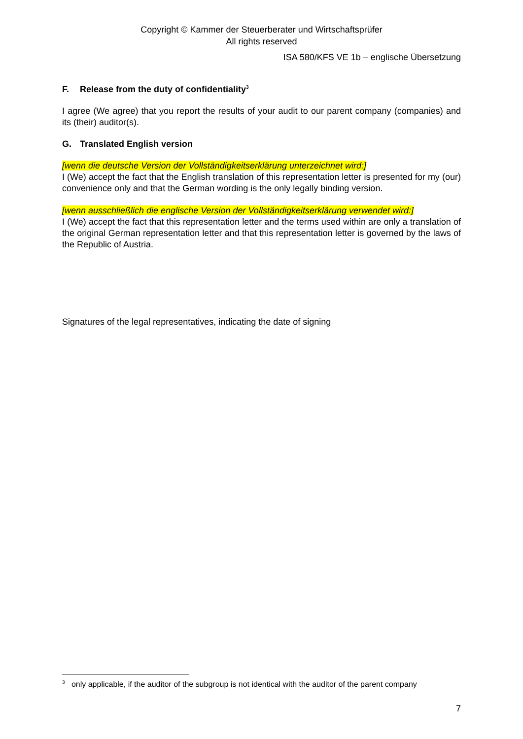Copyright © Kammer der Steuerberater und Wirtschaftsprüfer
All rights reserved
ISA 580/KFS VE 1b – englische Übersetzung
F. Release from the duty of confidentiality<sup>3</sup>
I agree (We agree) that you report the results of your audit to our parent company (companies) and its (their) auditor(s).
G. Translated English version
[wenn die deutsche Version der Vollständigkeitserklärung unterzeichnet wird:]
I (We) accept the fact that the English translation of this representation letter is presented for my (our) convenience only and that the German wording is the only legally binding version.
[wenn ausschließlich die englische Version der Vollständigkeitserklärung verwendet wird:]
I (We) accept the fact that this representation letter and the terms used within are only a translation of the original German representation letter and that this representation letter is governed by the laws of the Republic of Austria.
Signatures of the legal representatives, indicating the date of signing
<sup>3</sup> only applicable, if the auditor of the subgroup is not identical with the auditor of the parent company
7